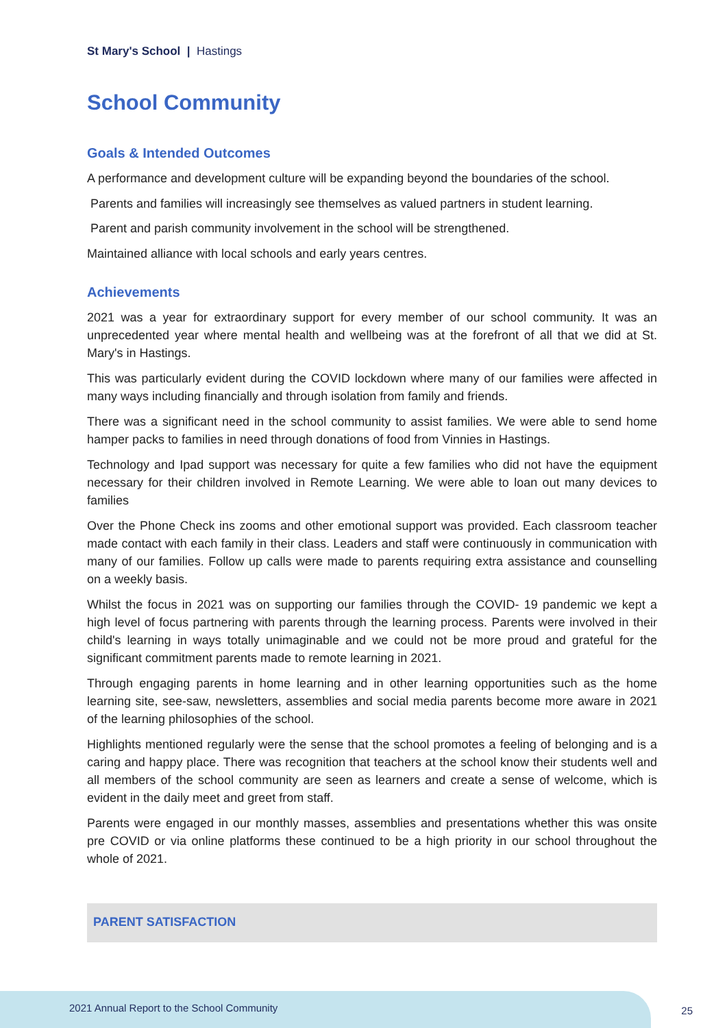St Mary's School | Hastings
School Community
Goals & Intended Outcomes
A performance and development culture will be expanding beyond the boundaries of the school.
Parents and families will increasingly see themselves as valued partners in student learning.
Parent and parish community involvement in the school will be strengthened.
Maintained alliance with local schools and early years centres.
Achievements
2021 was a year for extraordinary support for every member of our school community. It was an unprecedented year where mental health and wellbeing was at the forefront of all that we did at St. Mary's in Hastings.
This was particularly evident during the COVID lockdown where many of our families were affected in many ways including financially and through isolation from family and friends.
There was a significant need in the school community to assist families. We were able to send home hamper packs to families in need through donations of food from Vinnies in Hastings.
Technology and Ipad support was necessary for quite a few families who did not have the equipment necessary for their children involved in Remote Learning. We were able to loan out many devices to families
Over the Phone Check ins zooms and other emotional support was provided. Each classroom teacher made contact with each family in their class. Leaders and staff were continuously in communication with many of our families. Follow up calls were made to parents requiring extra assistance and counselling on a weekly basis.
Whilst the focus in 2021 was on supporting our families through the COVID- 19 pandemic we kept a high level of focus partnering with parents through the learning process. Parents were involved in their child's learning in ways totally unimaginable and we could not be more proud and grateful for the significant commitment parents made to remote learning in 2021.
Through engaging parents in home learning and in other learning opportunities such as the home learning site, see-saw, newsletters, assemblies and social media parents become more aware in 2021 of the learning philosophies of the school.
Highlights mentioned regularly were the sense that the school promotes a feeling of belonging and is a caring and happy place. There was recognition that teachers at the school know their students well and all members of the school community are seen as learners and create a sense of welcome, which is evident in the daily meet and greet from staff.
Parents were engaged in our monthly masses, assemblies and presentations whether this was onsite pre COVID or via online platforms these continued to be a high priority in our school throughout the whole of 2021.
PARENT SATISFACTION
2021 Annual Report to the School Community 25